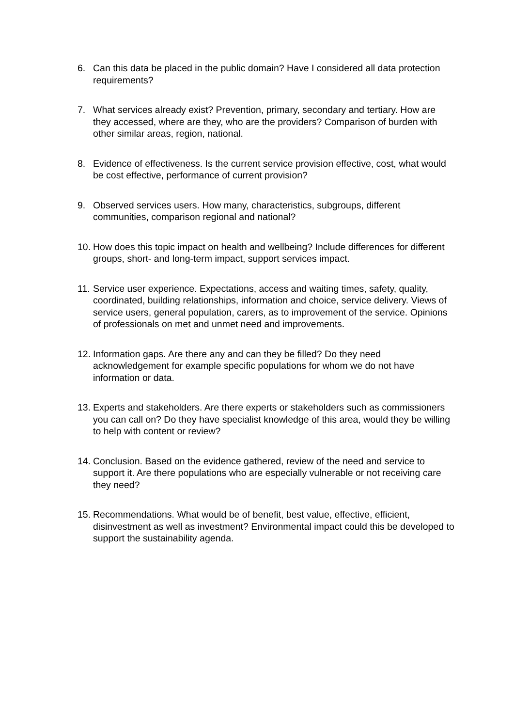6. Can this data be placed in the public domain? Have I considered all data protection requirements?
7. What services already exist? Prevention, primary, secondary and tertiary. How are they accessed, where are they, who are the providers? Comparison of burden with other similar areas, region, national.
8. Evidence of effectiveness. Is the current service provision effective, cost, what would be cost effective, performance of current provision?
9. Observed services users. How many, characteristics, subgroups, different communities, comparison regional and national?
10. How does this topic impact on health and wellbeing? Include differences for different groups, short- and long-term impact, support services impact.
11. Service user experience. Expectations, access and waiting times, safety, quality, coordinated, building relationships, information and choice, service delivery. Views of service users, general population, carers, as to improvement of the service. Opinions of professionals on met and unmet need and improvements.
12. Information gaps. Are there any and can they be filled? Do they need acknowledgement for example specific populations for whom we do not have information or data.
13. Experts and stakeholders. Are there experts or stakeholders such as commissioners you can call on? Do they have specialist knowledge of this area, would they be willing to help with content or review?
14. Conclusion. Based on the evidence gathered, review of the need and service to support it. Are there populations who are especially vulnerable or not receiving care they need?
15. Recommendations. What would be of benefit, best value, effective, efficient, disinvestment as well as investment? Environmental impact could this be developed to support the sustainability agenda.